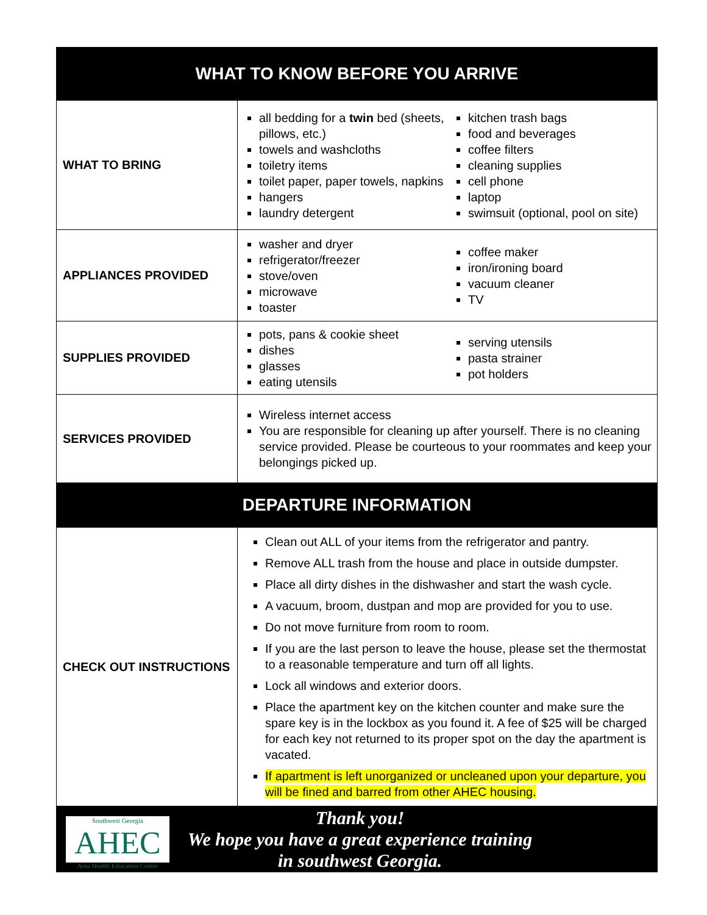| WHAT TO KNOW BEFORE YOU ARRIVE | |
| --- | --- |
| WHAT TO BRING | all bedding for a twin bed (sheets, pillows, etc.) towels and washcloths toiletry items toilet paper, paper towels, napkins hangers laundry detergent kitchen trash bags food and beverages coffee filters cleaning supplies cell phone laptop swimsuit (optional, pool on site) |
| APPLIANCES PROVIDED | washer and dryer refrigerator/freezer stove/oven microwave toaster coffee maker iron/ironing board vacuum cleaner TV |
| SUPPLIES PROVIDED | pots, pans & cookie sheet dishes glasses eating utensils serving utensils pasta strainer pot holders |
| SERVICES PROVIDED | Wireless internet access You are responsible for cleaning up after yourself. There is no cleaning service provided. Please be courteous to your roommates and keep your belongings picked up. |
| DEPARTURE INFORMATION | |
| CHECK OUT INSTRUCTIONS | Clean out ALL of your items from the refrigerator and pantry. Remove ALL trash from the house and place in outside dumpster. Place all dirty dishes in the dishwasher and start the wash cycle. A vacuum, broom, dustpan and mop are provided for you to use. Do not move furniture from room to room. If you are the last person to leave the house, please set the thermostat to a reasonable temperature and turn off all lights. Lock all windows and exterior doors. Place the apartment key on the kitchen counter and make sure the spare key is in the lockbox as you found it. A fee of $25 will be charged for each key not returned to its proper spot on the day the apartment is vacated. If apartment is left unorganized or uncleaned upon your departure, you will be fined and barred from other AHEC housing. |
| Southwest Georgia AHEC Area Health Education Center Thank you! We hope you have a great experience training in southwest Georgia. | |